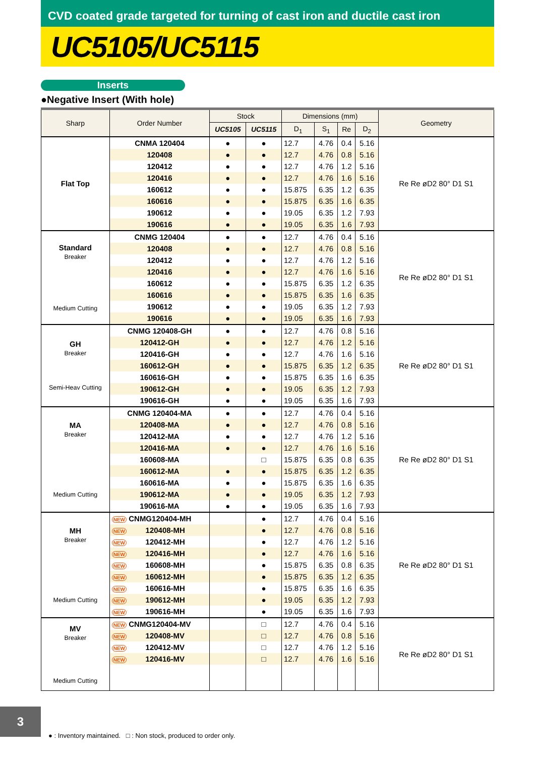CVD coated grade targeted for turning of cast iron and ductile cast iron
UC5105/UC5115
Inserts
●Negative Insert (With hole)
| Sharp | Order Number | Stock | | Dimensions (mm) | | | | Geometry |
| --- | --- | --- | --- | --- | --- | --- | --- | --- |
| | | UC5105 | UC5115 | D<sub>1</sub> | S<sub>1</sub> | Re | D<sub>2</sub> | |
| Flat Top | CNMA 120404 | ● | ● | 12.7 | 4.76 | 0.4 | 5.16 | Re Re øD2 80° D1 S1 |
| | 120408 | ● | ● | 12.7 | 4.76 | 0.8 | 5.16 | |
| | 120412 | ● | ● | 12.7 | 4.76 | 1.2 | 5.16 | |
| | 120416 | ● | ● | 12.7 | 4.76 | 1.6 | 5.16 | |
| | 160612 | ● | ● | 15.875 | 6.35 | 1.2 | 6.35 | |
| | 160616 | ● | ● | 15.875 | 6.35 | 1.6 | 6.35 | |
| | 190612 | ● | ● | 19.05 | 6.35 | 1.2 | 7.93 | |
| | 190616 | ● | ● | 19.05 | 6.35 | 1.6 | 7.93 | |
| Standard Breaker Medium Cutting | CNMG 120404 | ● | ● | 12.7 | 4.76 | 0.4 | 5.16 | Re Re øD2 80° D1 S1 |
| | 120408 | ● | ● | 12.7 | 4.76 | 0.8 | 5.16 | |
| | 120412 | ● | ● | 12.7 | 4.76 | 1.2 | 5.16 | |
| | 120416 | ● | ● | 12.7 | 4.76 | 1.6 | 5.16 | |
| | 160612 | ● | ● | 15.875 | 6.35 | 1.2 | 6.35 | |
| | 160616 | ● | ● | 15.875 | 6.35 | 1.6 | 6.35 | |
| | 190612 | ● | ● | 19.05 | 6.35 | 1.2 | 7.93 | |
| | 190616 | ● | ● | 19.05 | 6.35 | 1.6 | 7.93 | |
| GH Breaker Semi-Heav Cutting | CNMG 120408-GH | ● | ● | 12.7 | 4.76 | 0.8 | 5.16 | Re Re øD2 80° D1 S1 |
| | 120412-GH | ● | ● | 12.7 | 4.76 | 1.2 | 5.16 | |
| | 120416-GH | ● | ● | 12.7 | 4.76 | 1.6 | 5.16 | |
| | 160612-GH | ● | ● | 15.875 | 6.35 | 1.2 | 6.35 | |
| | 160616-GH | ● | ● | 15.875 | 6.35 | 1.6 | 6.35 | |
| | 190612-GH | ● | ● | 19.05 | 6.35 | 1.2 | 7.93 | |
| | 190616-GH | ● | ● | 19.05 | 6.35 | 1.6 | 7.93 | |
| MA Breaker Medium Cutting | CNMG 120404-MA | ● | ● | 12.7 | 4.76 | 0.4 | 5.16 | Re Re øD2 80° D1 S1 |
| | 120408-MA | ● | ● | 12.7 | 4.76 | 0.8 | 5.16 | |
| | 120412-MA | ● | ● | 12.7 | 4.76 | 1.2 | 5.16 | |
| | 120416-MA | ● | ● | 12.7 | 4.76 | 1.6 | 5.16 | |
| | 160608-MA | | □ | 15.875 | 6.35 | 0.8 | 6.35 | |
| | 160612-MA | ● | ● | 15.875 | 6.35 | 1.2 | 6.35 | |
| | 160616-MA | ● | ● | 15.875 | 6.35 | 1.6 | 6.35 | |
| | 190612-MA | ● | ● | 19.05 | 6.35 | 1.2 | 7.93 | |
| | 190616-MA | ● | ● | 19.05 | 6.35 | 1.6 | 7.93 | |
| MH Breaker Medium Cutting | NEW CNMG120404-MH | | ● | 12.7 | 4.76 | 0.4 | 5.16 | Re Re øD2 80° D1 S1 |
| | NEW 120408-MH | | ● | 12.7 | 4.76 | 0.8 | 5.16 | |
| | NEW 120412-MH | | ● | 12.7 | 4.76 | 1.2 | 5.16 | |
| | NEW 120416-MH | | ● | 12.7 | 4.76 | 1.6 | 5.16 | |
| | NEW 160608-MH | | ● | 15.875 | 6.35 | 0.8 | 6.35 | |
| | NEW 160612-MH | | ● | 15.875 | 6.35 | 1.2 | 6.35 | |
| | NEW 160616-MH | | ● | 15.875 | 6.35 | 1.6 | 6.35 | |
| | NEW 190612-MH | | ● | 19.05 | 6.35 | 1.2 | 7.93 | |
| | NEW 190616-MH | | ● | 19.05 | 6.35 | 1.6 | 7.93 | |
| MV Breaker Medium Cutting | NEW CNMG120404-MV | | □ | 12.7 | 4.76 | 0.4 | 5.16 | Re Re øD2 80° D1 S1 |
| | NEW 120408-MV | | □ | 12.7 | 4.76 | 0.8 | 5.16 | |
| | NEW 120412-MV | | □ | 12.7 | 4.76 | 1.2 | 5.16 | |
| | NEW 120416-MV | | □ | 12.7 | 4.76 | 1.6 | 5.16 | |
3
● : Inventory maintained. □ : Non stock, produced to order only.